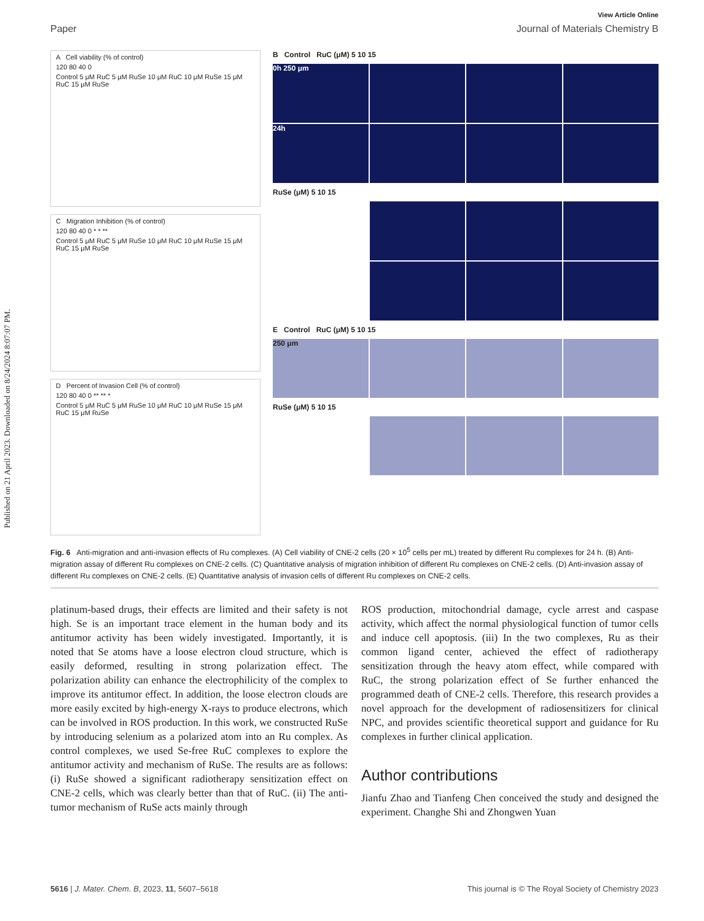Published on 21 April 2023. Downloaded on 8/24/2024 8:07:07 PM.
View Article Online
Paper Journal of Materials Chemistry B
A Cell viability (% of control)
120 80 40 0
Control 5 μM RuC 5 μM RuSe 10 μM RuC 10 μM RuSe 15 μM RuC 15 μM RuSe
C Migration Inhibition (% of control)
120 80 40 0 * * **
Control 5 μM RuC 5 μM RuSe 10 μM RuC 10 μM RuSe 15 μM RuC 15 μM RuSe
D Percent of Invasion Cell (% of control)
120 80 40 0 ** ** *
Control 5 μM RuC 5 μM RuSe 10 μM RuC 10 μM RuSe 15 μM RuC 15 μM RuSe
B Control RuC (μM) 5 10 15
0h 250 μm
24h
RuSe (μM) 5 10 15
E Control RuC (μM) 5 10 15
250 μm
RuSe (μM) 5 10 15
Fig. 6 Anti-migration and anti-invasion effects of Ru complexes. (A) Cell viability of CNE-2 cells (20 × 10<sup>5</sup> cells per mL) treated by different Ru complexes for 24 h. (B) Anti-migration assay of different Ru complexes on CNE-2 cells. (C) Quantitative analysis of migration inhibition of different Ru complexes on CNE-2 cells. (D) Anti-invasion assay of different Ru complexes on CNE-2 cells. (E) Quantitative analysis of invasion cells of different Ru complexes on CNE-2 cells.
platinum-based drugs, their effects are limited and their safety is not high. Se is an important trace element in the human body and its antitumor activity has been widely investigated. Importantly, it is noted that Se atoms have a loose electron cloud structure, which is easily deformed, resulting in strong polarization effect. The polarization ability can enhance the electrophilicity of the complex to improve its antitumor effect. In addition, the loose electron clouds are more easily excited by high-energy X-rays to produce electrons, which can be involved in ROS production. In this work, we constructed RuSe by introducing selenium as a polarized atom into an Ru complex. As control complexes, we used Se-free RuC complexes to explore the antitumor activity and mechanism of RuSe. The results are as follows: (i) RuSe showed a significant radiotherapy sensitization effect on CNE-2 cells, which was clearly better than that of RuC. (ii) The anti-tumor mechanism of RuSe acts mainly through
ROS production, mitochondrial damage, cycle arrest and caspase activity, which affect the normal physiological function of tumor cells and induce cell apoptosis. (iii) In the two complexes, Ru as their common ligand center, achieved the effect of radiotherapy sensitization through the heavy atom effect, while compared with RuC, the strong polarization effect of Se further enhanced the programmed death of CNE-2 cells. Therefore, this research provides a novel approach for the development of radiosensitizers for clinical NPC, and provides scientific theoretical support and guidance for Ru complexes in further clinical application.
Author contributions
Jianfu Zhao and Tianfeng Chen conceived the study and designed the experiment. Changhe Shi and Zhongwen Yuan
5616 | J. Mater. Chem. B, 2023, 11, 5607–5618 This journal is © The Royal Society of Chemistry 2023